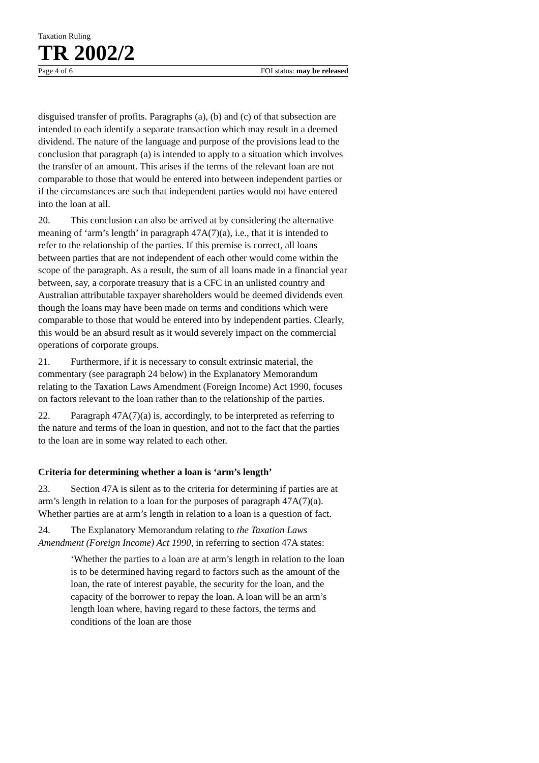Taxation Ruling
TR 2002/2
Page 4 of 6 FOI status: may be released
disguised transfer of profits. Paragraphs (a), (b) and (c) of that subsection are intended to each identify a separate transaction which may result in a deemed dividend. The nature of the language and purpose of the provisions lead to the conclusion that paragraph (a) is intended to apply to a situation which involves the transfer of an amount. This arises if the terms of the relevant loan are not comparable to those that would be entered into between independent parties or if the circumstances are such that independent parties would not have entered into the loan at all.
20. This conclusion can also be arrived at by considering the alternative meaning of ‘arm’s length’ in paragraph 47A(7)(a), i.e., that it is intended to refer to the relationship of the parties. If this premise is correct, all loans between parties that are not independent of each other would come within the scope of the paragraph. As a result, the sum of all loans made in a financial year between, say, a corporate treasury that is a CFC in an unlisted country and Australian attributable taxpayer shareholders would be deemed dividends even though the loans may have been made on terms and conditions which were comparable to those that would be entered into by independent parties. Clearly, this would be an absurd result as it would severely impact on the commercial operations of corporate groups.
21. Furthermore, if it is necessary to consult extrinsic material, the commentary (see paragraph 24 below) in the Explanatory Memorandum relating to the Taxation Laws Amendment (Foreign Income) Act 1990, focuses on factors relevant to the loan rather than to the relationship of the parties.
22. Paragraph 47A(7)(a) is, accordingly, to be interpreted as referring to the nature and terms of the loan in question, and not to the fact that the parties to the loan are in some way related to each other.
Criteria for determining whether a loan is ‘arm’s length’
23. Section 47A is silent as to the criteria for determining if parties are at arm’s length in relation to a loan for the purposes of paragraph 47A(7)(a). Whether parties are at arm’s length in relation to a loan is a question of fact.
24. The Explanatory Memorandum relating to the Taxation Laws Amendment (Foreign Income) Act 1990, in referring to section 47A states:
‘Whether the parties to a loan are at arm’s length in relation to the loan is to be determined having regard to factors such as the amount of the loan, the rate of interest payable, the security for the loan, and the capacity of the borrower to repay the loan. A loan will be an arm’s length loan where, having regard to these factors, the terms and conditions of the loan are those